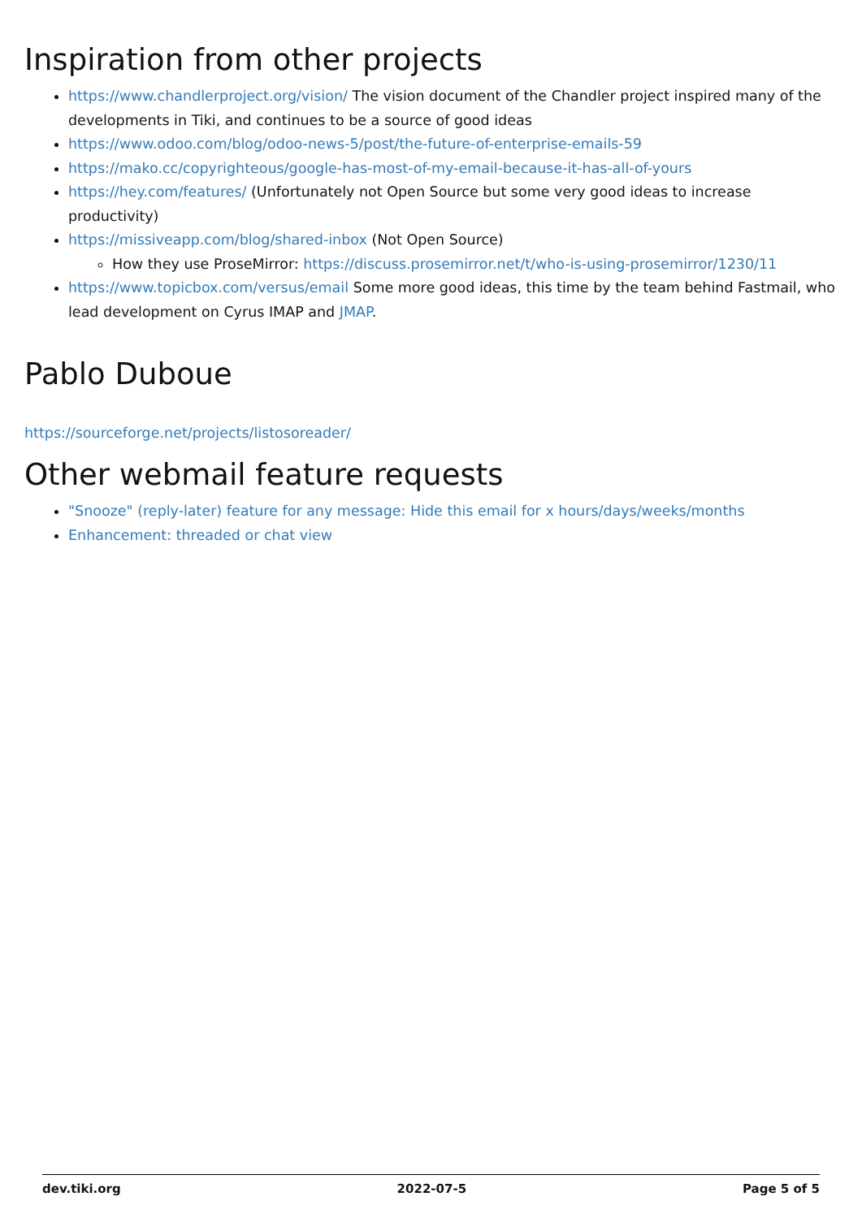Inspiration from other projects
https://www.chandlerproject.org/vision/ The vision document of the Chandler project inspired many of the developments in Tiki, and continues to be a source of good ideas
https://www.odoo.com/blog/odoo-news-5/post/the-future-of-enterprise-emails-59
https://mako.cc/copyrighteous/google-has-most-of-my-email-because-it-has-all-of-yours
https://hey.com/features/ (Unfortunately not Open Source but some very good ideas to increase productivity)
https://missiveapp.com/blog/shared-inbox (Not Open Source)
How they use ProseMirror: https://discuss.prosemirror.net/t/who-is-using-prosemirror/1230/11
https://www.topicbox.com/versus/email Some more good ideas, this time by the team behind Fastmail, who lead development on Cyrus IMAP and JMAP.
Pablo Duboue
https://sourceforge.net/projects/listosoreader/
Other webmail feature requests
"Snooze" (reply-later) feature for any message: Hide this email for x hours/days/weeks/months
Enhancement: threaded or chat view
dev.tiki.org 2022-07-5 Page 5 of 5